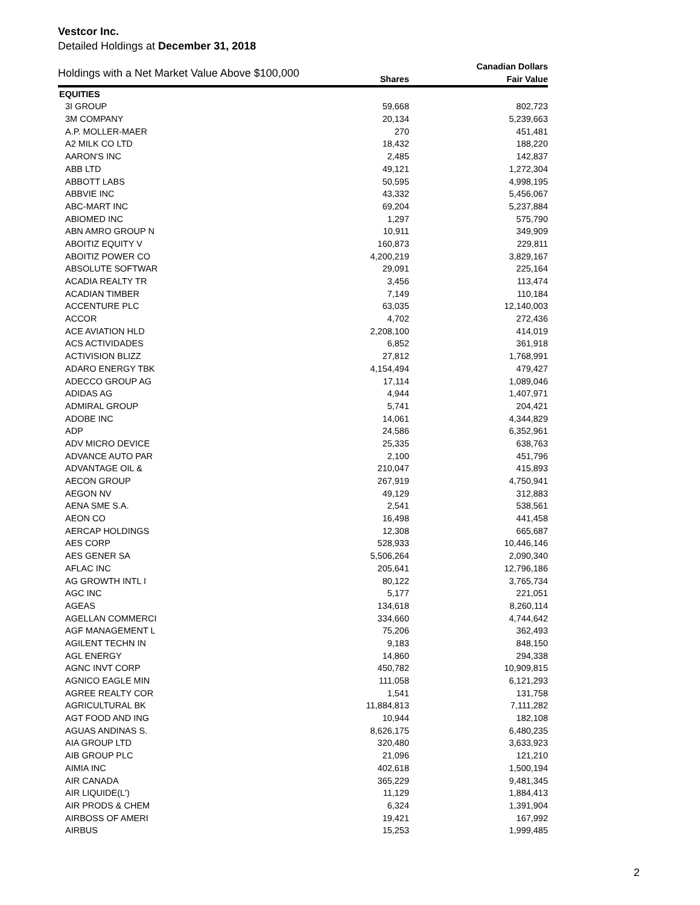Vestcor Inc.
Detailed Holdings at December 31, 2018
| Holdings with a Net Market Value Above $100,000 | | Canadian Dollars |
| --- | --- | --- |
| | Shares | Fair Value |
| EQUITIES | | |
| 3I GROUP | 59,668 | 802,723 |
| 3M COMPANY | 20,134 | 5,239,663 |
| A.P. MOLLER-MAER | 270 | 451,481 |
| A2 MILK CO LTD | 18,432 | 188,220 |
| AARON'S INC | 2,485 | 142,837 |
| ABB LTD | 49,121 | 1,272,304 |
| ABBOTT LABS | 50,595 | 4,998,195 |
| ABBVIE INC | 43,332 | 5,456,067 |
| ABC-MART INC | 69,204 | 5,237,884 |
| ABIOMED INC | 1,297 | 575,790 |
| ABN AMRO GROUP N | 10,911 | 349,909 |
| ABOITIZ EQUITY V | 160,873 | 229,811 |
| ABOITIZ POWER CO | 4,200,219 | 3,829,167 |
| ABSOLUTE SOFTWAR | 29,091 | 225,164 |
| ACADIA REALTY TR | 3,456 | 113,474 |
| ACADIAN TIMBER | 7,149 | 110,184 |
| ACCENTURE PLC | 63,035 | 12,140,003 |
| ACCOR | 4,702 | 272,436 |
| ACE AVIATION HLD | 2,208,100 | 414,019 |
| ACS ACTIVIDADES | 6,852 | 361,918 |
| ACTIVISION BLIZZ | 27,812 | 1,768,991 |
| ADARO ENERGY TBK | 4,154,494 | 479,427 |
| ADECCO GROUP AG | 17,114 | 1,089,046 |
| ADIDAS AG | 4,944 | 1,407,971 |
| ADMIRAL GROUP | 5,741 | 204,421 |
| ADOBE INC | 14,061 | 4,344,829 |
| ADP | 24,586 | 6,352,961 |
| ADV MICRO DEVICE | 25,335 | 638,763 |
| ADVANCE AUTO PAR | 2,100 | 451,796 |
| ADVANTAGE OIL & | 210,047 | 415,893 |
| AECON GROUP | 267,919 | 4,750,941 |
| AEGON NV | 49,129 | 312,883 |
| AENA SME S.A. | 2,541 | 538,561 |
| AEON CO | 16,498 | 441,458 |
| AERCAP HOLDINGS | 12,308 | 665,687 |
| AES CORP | 528,933 | 10,446,146 |
| AES GENER SA | 5,506,264 | 2,090,340 |
| AFLAC INC | 205,641 | 12,796,186 |
| AG GROWTH INTL I | 80,122 | 3,765,734 |
| AGC INC | 5,177 | 221,051 |
| AGEAS | 134,618 | 8,260,114 |
| AGELLAN COMMERCI | 334,660 | 4,744,642 |
| AGF MANAGEMENT L | 75,206 | 362,493 |
| AGILENT TECHN IN | 9,183 | 848,150 |
| AGL ENERGY | 14,860 | 294,338 |
| AGNC INVT CORP | 450,782 | 10,909,815 |
| AGNICO EAGLE MIN | 111,058 | 6,121,293 |
| AGREE REALTY COR | 1,541 | 131,758 |
| AGRICULTURAL BK | 11,884,813 | 7,111,282 |
| AGT FOOD AND ING | 10,944 | 182,108 |
| AGUAS ANDINAS S. | 8,626,175 | 6,480,235 |
| AIA GROUP LTD | 320,480 | 3,633,923 |
| AIB GROUP PLC | 21,096 | 121,210 |
| AIMIA INC | 402,618 | 1,500,194 |
| AIR CANADA | 365,229 | 9,481,345 |
| AIR LIQUIDE(L') | 11,129 | 1,884,413 |
| AIR PRODS & CHEM | 6,324 | 1,391,904 |
| AIRBOSS OF AMERI | 19,421 | 167,992 |
| AIRBUS | 15,253 | 1,999,485 |
2